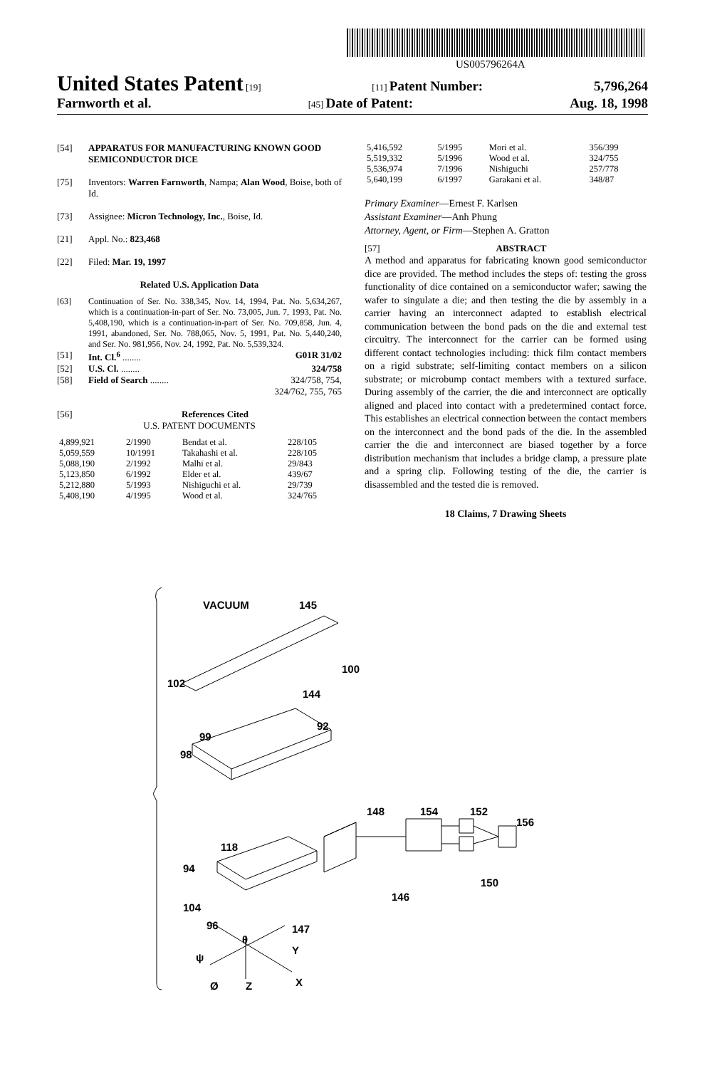US005796264A
United States Patent [19] [11] Patent Number: 5,796,264
Farnworth et al. [45] Date of Patent: Aug. 18, 1998
[54] APPARATUS FOR MANUFACTURING KNOWN GOOD SEMICONDUCTOR DICE
[75] Inventors: Warren Farnworth, Nampa; Alan Wood, Boise, both of Id.
[73] Assignee: Micron Technology, Inc., Boise, Id.
[21] Appl. No.: 823,468
[22] Filed: Mar. 19, 1997
Related U.S. Application Data
[63] Continuation of Ser. No. 338,345, Nov. 14, 1994, Pat. No. 5,634,267, which is a continuation-in-part of Ser. No. 73,005, Jun. 7, 1993, Pat. No. 5,408,190, which is a continuation-in-part of Ser. No. 709,858, Jun. 4, 1991, abandoned, Ser. No. 788,065, Nov. 5, 1991, Pat. No. 5,440,240, and Ser. No. 981,956, Nov. 24, 1992, Pat. No. 5,539,324.
[51] Int. Cl.<sup>6</sup> ........ G01R 31/02
[52] U.S. Cl. ........ 324/758
[58] Field of Search ........ 324/758, 754,
324/762, 755, 765
[56] References Cited
U.S. PATENT DOCUMENTS
| 4,899,921 | 2/1990 | Bendat et al. | 228/105 |
| 5,059,559 | 10/1991 | Takahashi et al. | 228/105 |
| 5,088,190 | 2/1992 | Malhi et al. | 29/843 |
| 5,123,850 | 6/1992 | Elder et al. | 439/67 |
| 5,212,880 | 5/1993 | Nishiguchi et al. | 29/739 |
| 5,408,190 | 4/1995 | Wood et al. | 324/765 |
| 5,416,592 | 5/1995 | Mori et al. | 356/399 |
| 5,519,332 | 5/1996 | Wood et al. | 324/755 |
| 5,536,974 | 7/1996 | Nishiguchi | 257/778 |
| 5,640,199 | 6/1997 | Garakani et al. | 348/87 |
Primary Examiner—Ernest F. Karlsen
Assistant Examiner—Anh Phung
Attorney, Agent, or Firm—Stephen A. Gratton
[57] ABSTRACT
A method and apparatus for fabricating known good semiconductor dice are provided. The method includes the steps of: testing the gross functionality of dice contained on a semiconductor wafer; sawing the wafer to singulate a die; and then testing the die by assembly in a carrier having an interconnect adapted to establish electrical communication between the bond pads on the die and external test circuitry. The interconnect for the carrier can be formed using different contact technologies including: thick film contact members on a rigid substrate; self-limiting contact members on a silicon substrate; or microbump contact members with a textured surface. During assembly of the carrier, the die and interconnect are optically aligned and placed into contact with a predetermined contact force. This establishes an electrical connection between the contact members on the interconnect and the bond pads of the die. In the assembled carrier the die and interconnect are biased together by a force distribution mechanism that includes a bridge clamp, a pressure plate and a spring clip. Following testing of the die, the carrier is disassembled and the tested die is removed.
18 Claims, 7 Drawing Sheets
VACUUM
145
102
100
144
92
99
98
148
154
152
156
118
94
104
96
147
146
150
θ
ψ
Y
X
Ø
Z